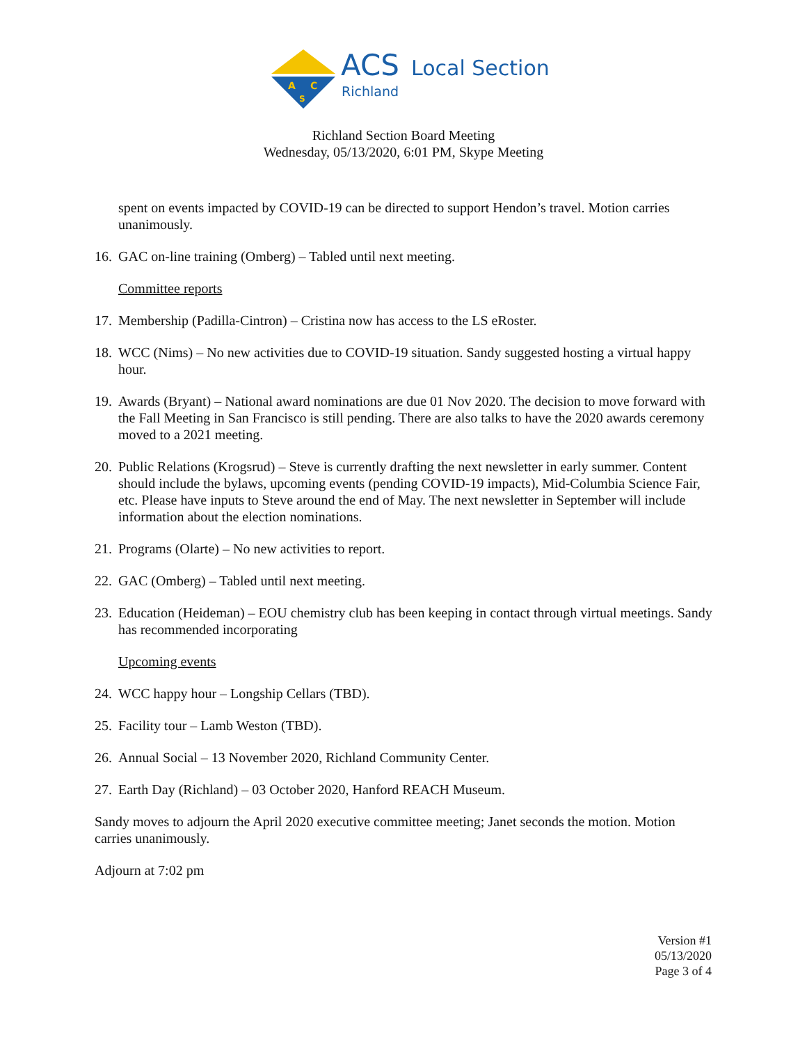A
C
S
ACS
Local Section
Richland
Richland Section Board Meeting
Wednesday, 05/13/2020, 6:01 PM, Skype Meeting
spent on events impacted by COVID-19 can be directed to support Hendon’s travel. Motion carries unanimously.
16. GAC on-line training (Omberg) – Tabled until next meeting.
Committee reports
17. Membership (Padilla-Cintron) – Cristina now has access to the LS eRoster.
18. WCC (Nims) – No new activities due to COVID-19 situation. Sandy suggested hosting a virtual happy hour.
19. Awards (Bryant) – National award nominations are due 01 Nov 2020. The decision to move forward with the Fall Meeting in San Francisco is still pending. There are also talks to have the 2020 awards ceremony moved to a 2021 meeting.
20. Public Relations (Krogsrud) – Steve is currently drafting the next newsletter in early summer. Content should include the bylaws, upcoming events (pending COVID-19 impacts), Mid-Columbia Science Fair, etc. Please have inputs to Steve around the end of May. The next newsletter in September will include information about the election nominations.
21. Programs (Olarte) – No new activities to report.
22. GAC (Omberg) – Tabled until next meeting.
23. Education (Heideman) – EOU chemistry club has been keeping in contact through virtual meetings. Sandy has recommended incorporating
Upcoming events
24. WCC happy hour – Longship Cellars (TBD).
25. Facility tour – Lamb Weston (TBD).
26. Annual Social – 13 November 2020, Richland Community Center.
27. Earth Day (Richland) – 03 October 2020, Hanford REACH Museum.
Sandy moves to adjourn the April 2020 executive committee meeting; Janet seconds the motion. Motion carries unanimously.
Adjourn at 7:02 pm
Version #1
05/13/2020
Page 3 of 4